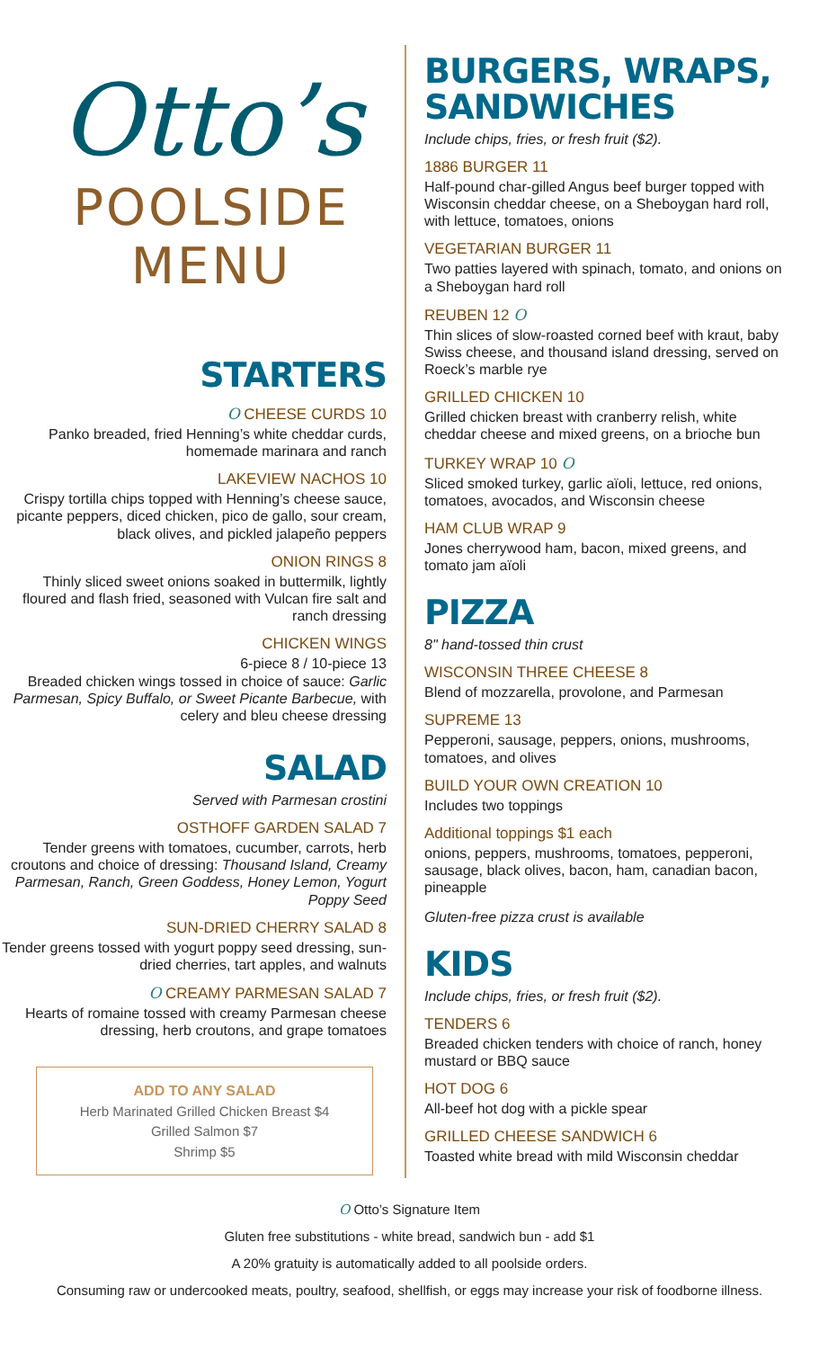Otto’s
POOLSIDE MENU
STARTERS
O CHEESE CURDS 10
Panko breaded, fried Henning’s white cheddar curds, homemade marinara and ranch
LAKEVIEW NACHOS 10
Crispy tortilla chips topped with Henning’s cheese sauce, picante peppers, diced chicken, pico de gallo, sour cream, black olives, and pickled jalapeño peppers
ONION RINGS 8
Thinly sliced sweet onions soaked in buttermilk, lightly floured and flash fried, seasoned with Vulcan fire salt and ranch dressing
CHICKEN WINGS
6-piece 8 / 10-piece 13
Breaded chicken wings tossed in choice of sauce: Garlic Parmesan, Spicy Buffalo, or Sweet Picante Barbecue, with celery and bleu cheese dressing
SALAD
Served with Parmesan crostini
OSTHOFF GARDEN SALAD 7
Tender greens with tomatoes, cucumber, carrots, herb croutons and choice of dressing: Thousand Island, Creamy Parmesan, Ranch, Green Goddess, Honey Lemon, Yogurt Poppy Seed
SUN-DRIED CHERRY SALAD 8
Tender greens tossed with yogurt poppy seed dressing, sun-dried cherries, tart apples, and walnuts
O CREAMY PARMESAN SALAD 7
Hearts of romaine tossed with creamy Parmesan cheese dressing, herb croutons, and grape tomatoes
ADD TO ANY SALAD
Herb Marinated Grilled Chicken Breast $4
Grilled Salmon $7
Shrimp $5
BURGERS, WRAPS,
SANDWICHES
Include chips, fries, or fresh fruit ($2).
1886 BURGER 11
Half-pound char-gilled Angus beef burger topped with Wisconsin cheddar cheese, on a Sheboygan hard roll, with lettuce, tomatoes, onions
VEGETARIAN BURGER 11
Two patties layered with spinach, tomato, and onions on a Sheboygan hard roll
REUBEN 12 O
Thin slices of slow-roasted corned beef with kraut, baby Swiss cheese, and thousand island dressing, served on Roeck’s marble rye
GRILLED CHICKEN 10
Grilled chicken breast with cranberry relish, white cheddar cheese and mixed greens, on a brioche bun
TURKEY WRAP 10 O
Sliced smoked turkey, garlic aïoli, lettuce, red onions, tomatoes, avocados, and Wisconsin cheese
HAM CLUB WRAP 9
Jones cherrywood ham, bacon, mixed greens, and tomato jam aïoli
PIZZA
8" hand-tossed thin crust
WISCONSIN THREE CHEESE 8
Blend of mozzarella, provolone, and Parmesan
SUPREME 13
Pepperoni, sausage, peppers, onions, mushrooms, tomatoes, and olives
BUILD YOUR OWN CREATION 10
Includes two toppings
Additional toppings $1 each
onions, peppers, mushrooms, tomatoes, pepperoni, sausage, black olives, bacon, ham, canadian bacon, pineapple
Gluten-free pizza crust is available
KIDS
Include chips, fries, or fresh fruit ($2).
TENDERS 6
Breaded chicken tenders with choice of ranch, honey mustard or BBQ sauce
HOT DOG 6
All-beef hot dog with a pickle spear
GRILLED CHEESE SANDWICH 6
Toasted white bread with mild Wisconsin cheddar
O Otto’s Signature Item
Gluten free substitutions - white bread, sandwich bun - add $1
A 20% gratuity is automatically added to all poolside orders.
Consuming raw or undercooked meats, poultry, seafood, shellfish, or eggs may increase your risk of foodborne illness.